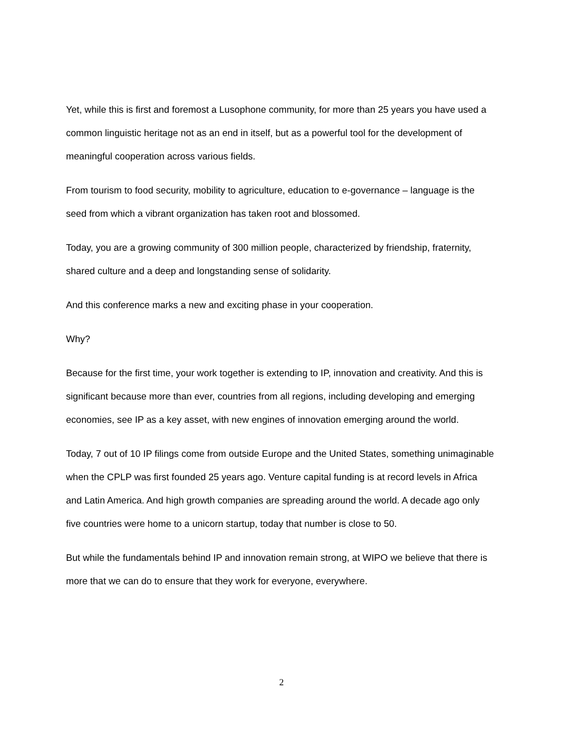Yet, while this is first and foremost a Lusophone community, for more than 25 years you have used a common linguistic heritage not as an end in itself, but as a powerful tool for the development of meaningful cooperation across various fields.
From tourism to food security, mobility to agriculture, education to e-governance – language is the seed from which a vibrant organization has taken root and blossomed.
Today, you are a growing community of 300 million people, characterized by friendship, fraternity, shared culture and a deep and longstanding sense of solidarity.
And this conference marks a new and exciting phase in your cooperation.
Why?
Because for the first time, your work together is extending to IP, innovation and creativity. And this is significant because more than ever, countries from all regions, including developing and emerging economies, see IP as a key asset, with new engines of innovation emerging around the world.
Today, 7 out of 10 IP filings come from outside Europe and the United States, something unimaginable when the CPLP was first founded 25 years ago. Venture capital funding is at record levels in Africa and Latin America. And high growth companies are spreading around the world. A decade ago only five countries were home to a unicorn startup, today that number is close to 50.
But while the fundamentals behind IP and innovation remain strong, at WIPO we believe that there is more that we can do to ensure that they work for everyone, everywhere.
2